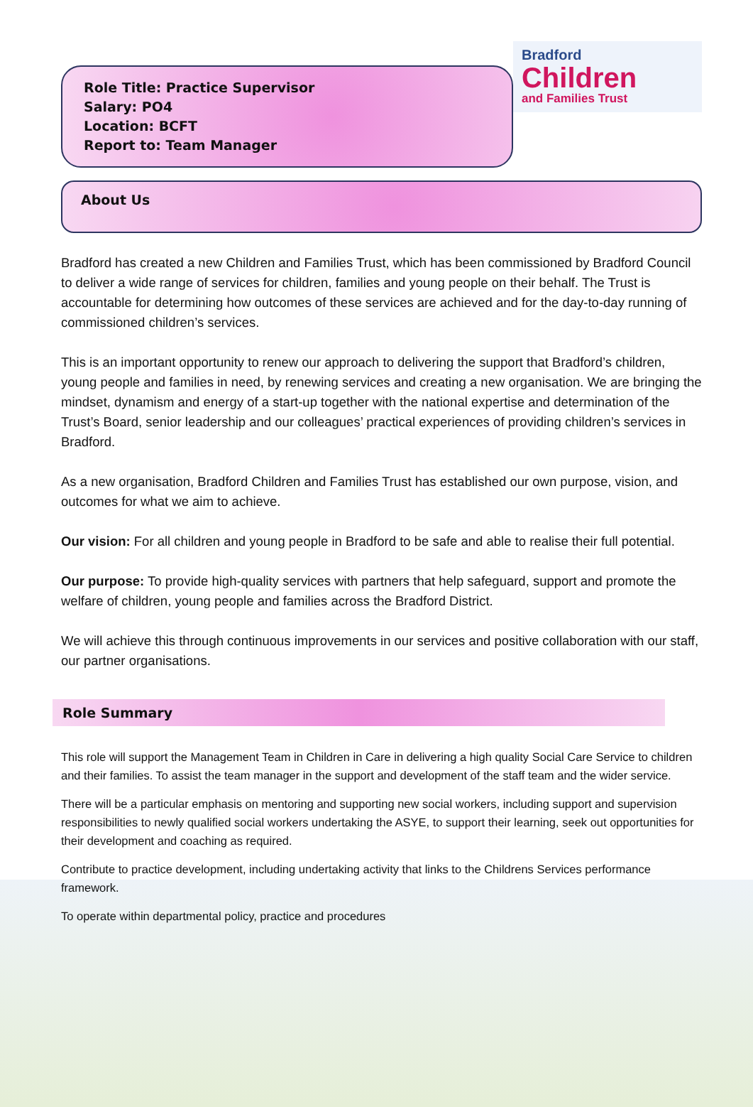Role Title: Practice Supervisor
Salary: PO4
Location: BCFT
Report to: Team Manager
Bradford
Children
and Families Trust
About Us
Bradford has created a new Children and Families Trust, which has been commissioned by Bradford Council to deliver a wide range of services for children, families and young people on their behalf. The Trust is accountable for determining how outcomes of these services are achieved and for the day-to-day running of commissioned children’s services.
This is an important opportunity to renew our approach to delivering the support that Bradford’s children, young people and families in need, by renewing services and creating a new organisation. We are bringing the mindset, dynamism and energy of a start-up together with the national expertise and determination of the Trust’s Board, senior leadership and our colleagues’ practical experiences of providing children’s services in Bradford.
As a new organisation, Bradford Children and Families Trust has established our own purpose, vision, and outcomes for what we aim to achieve.
Our vision: For all children and young people in Bradford to be safe and able to realise their full potential.
Our purpose: To provide high-quality services with partners that help safeguard, support and promote the welfare of children, young people and families across the Bradford District.
We will achieve this through continuous improvements in our services and positive collaboration with our staff, our partner organisations.
Role Summary
This role will support the Management Team in Children in Care in delivering a high quality Social Care Service to children and their families. To assist the team manager in the support and development of the staff team and the wider service.
There will be a particular emphasis on mentoring and supporting new social workers, including support and supervision responsibilities to newly qualified social workers undertaking the ASYE, to support their learning, seek out opportunities for their development and coaching as required.
Contribute to practice development, including undertaking activity that links to the Childrens Services performance framework.
To operate within departmental policy, practice and procedures